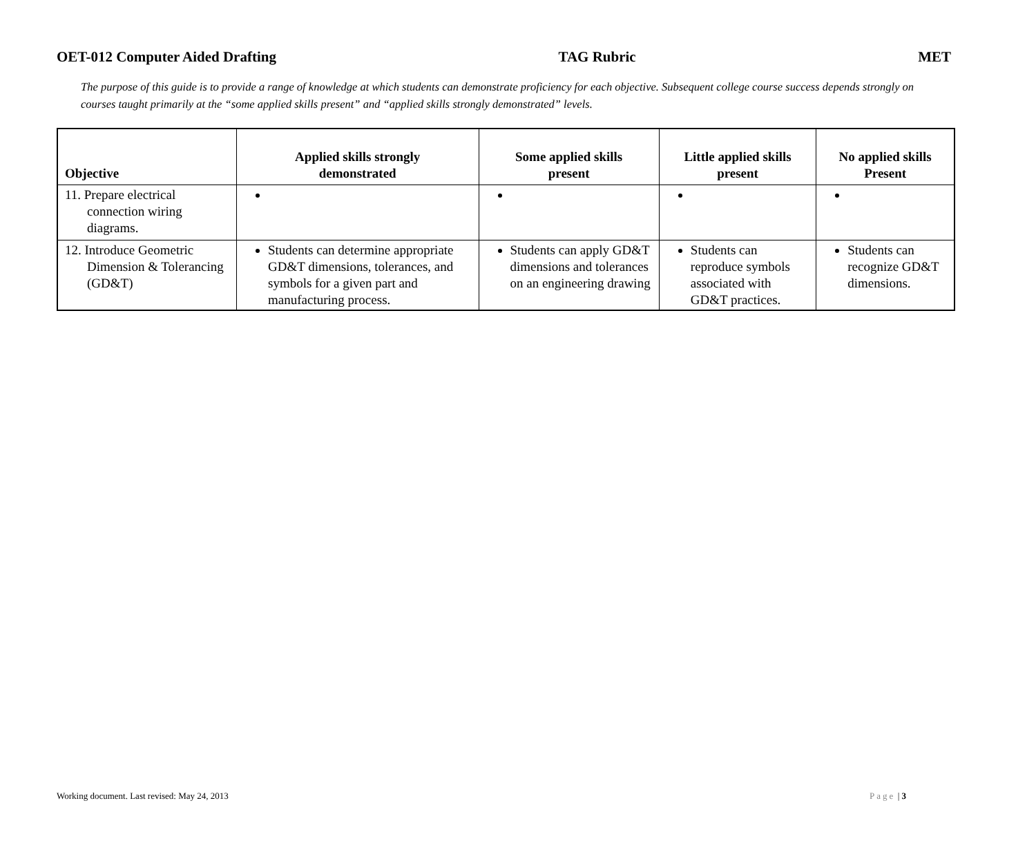OET-012 Computer Aided Drafting TAG Rubric MET
The purpose of this guide is to provide a range of knowledge at which students can demonstrate proficiency for each objective. Subsequent college course success depends strongly on courses taught primarily at the “some applied skills present” and “applied skills strongly demonstrated” levels.
| Objective | Applied skills strongly demonstrated | Some applied skills present | Little applied skills present | No applied skills Present |
| --- | --- | --- | --- | --- |
| 11. Prepare electrical connection wiring diagrams. | | | | |
| 12. Introduce Geometric Dimension & Tolerancing (GD&T) | Students can determine appropriate GD&T dimensions, tolerances, and symbols for a given part and manufacturing process. | Students can apply GD&T dimensions and tolerances on an engineering drawing | Students can reproduce symbols associated with GD&T practices. | Students can recognize GD&T dimensions. |
Working document. Last revised: May 24, 2013 Page | 3